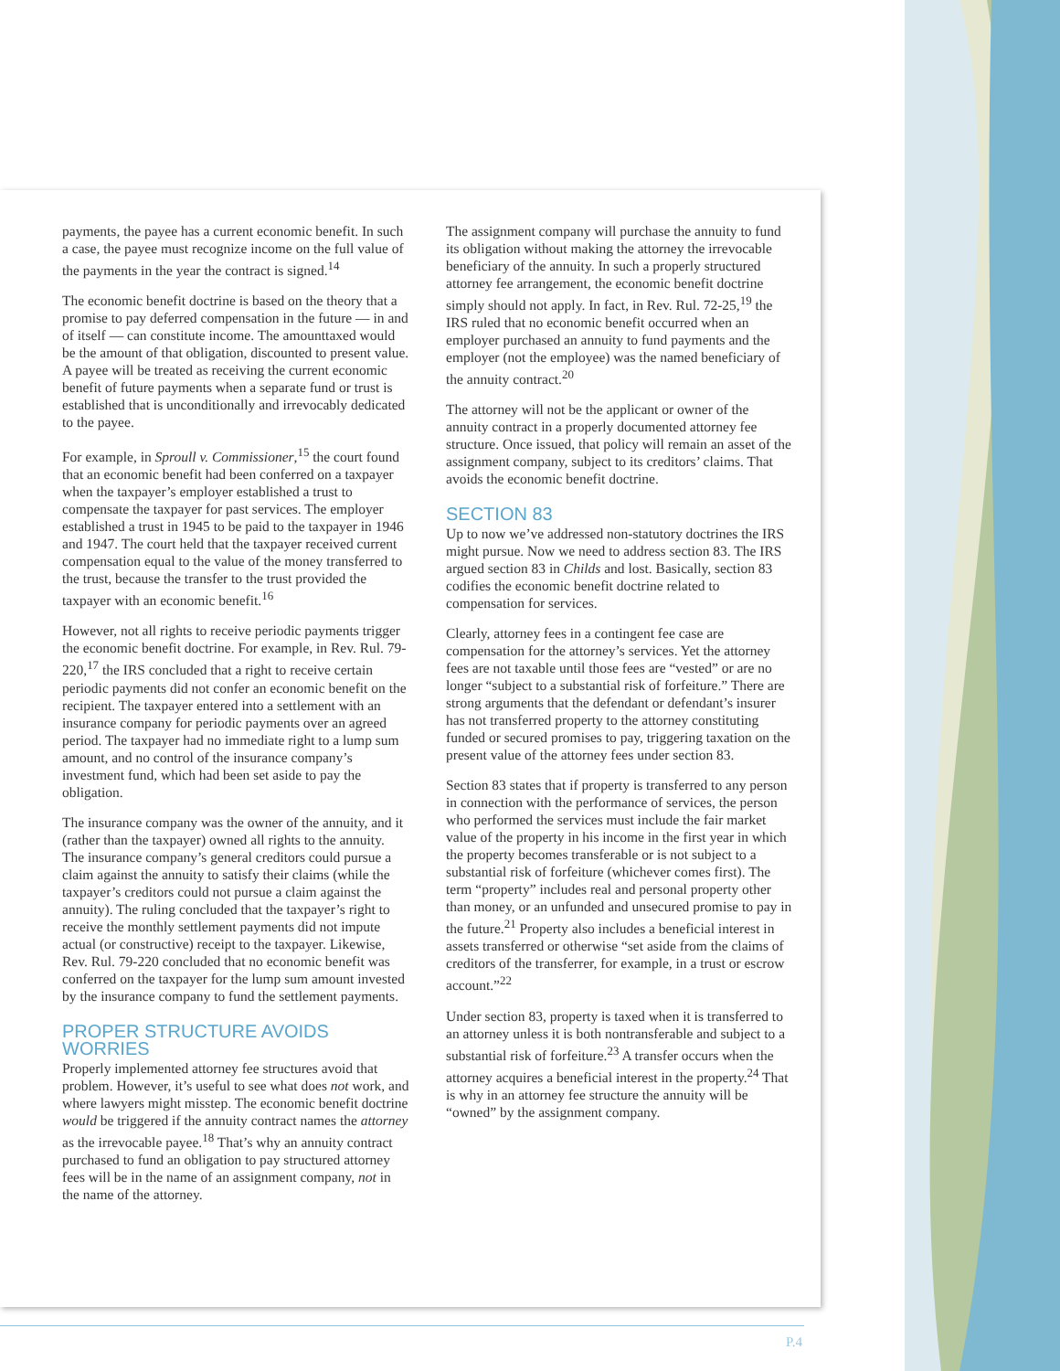payments, the payee has a current economic benefit. In such a case, the payee must recognize income on the full value of the payments in the year the contract is signed.<sup>14</sup>
The economic benefit doctrine is based on the theory that a promise to pay deferred compensation in the future — in and of itself — can constitute income. The amounttaxed would be the amount of that obligation, discounted to present value. A payee will be treated as receiving the current economic benefit of future payments when a separate fund or trust is established that is unconditionally and irrevocably dedicated to the payee.
For example, in Sproull v. Commissioner,<sup>15</sup> the court found that an economic benefit had been conferred on a taxpayer when the taxpayer’s employer established a trust to compensate the taxpayer for past services. The employer established a trust in 1945 to be paid to the taxpayer in 1946 and 1947. The court held that the taxpayer received current compensation equal to the value of the money transferred to the trust, because the transfer to the trust provided the taxpayer with an economic benefit.<sup>16</sup>
However, not all rights to receive periodic payments trigger the economic benefit doctrine. For example, in Rev. Rul. 79-220,<sup>17</sup> the IRS concluded that a right to receive certain periodic payments did not confer an economic benefit on the recipient. The taxpayer entered into a settlement with an insurance company for periodic payments over an agreed period. The taxpayer had no immediate right to a lump sum amount, and no control of the insurance company’s investment fund, which had been set aside to pay the obligation.
The insurance company was the owner of the annuity, and it (rather than the taxpayer) owned all rights to the annuity. The insurance company’s general creditors could pursue a claim against the annuity to satisfy their claims (while the taxpayer’s creditors could not pursue a claim against the annuity). The ruling concluded that the taxpayer’s right to receive the monthly settlement payments did not impute actual (or constructive) receipt to the taxpayer. Likewise, Rev. Rul. 79-220 concluded that no economic benefit was conferred on the taxpayer for the lump sum amount invested by the insurance company to fund the settlement payments.
PROPER STRUCTURE AVOIDS WORRIES
Properly implemented attorney fee structures avoid that problem. However, it’s useful to see what does not work, and where lawyers might misstep. The economic benefit doctrine would be triggered if the annuity contract names the attorney as the irrevocable payee.<sup>18</sup> That’s why an annuity contract purchased to fund an obligation to pay structured attorney fees will be in the name of an assignment company, not in the name of the attorney.
The assignment company will purchase the annuity to fund its obligation without making the attorney the irrevocable beneficiary of the annuity. In such a properly structured attorney fee arrangement, the economic benefit doctrine simply should not apply. In fact, in Rev. Rul. 72-25,<sup>19</sup> the IRS ruled that no economic benefit occurred when an employer purchased an annuity to fund payments and the employer (not the employee) was the named beneficiary of the annuity contract.<sup>20</sup>
The attorney will not be the applicant or owner of the annuity contract in a properly documented attorney fee structure. Once issued, that policy will remain an asset of the assignment company, subject to its creditors’ claims. That avoids the economic benefit doctrine.
SECTION 83
Up to now we’ve addressed non-statutory doctrines the IRS might pursue. Now we need to address section 83. The IRS argued section 83 in Childs and lost. Basically, section 83 codifies the economic benefit doctrine related to compensation for services.
Clearly, attorney fees in a contingent fee case are compensation for the attorney’s services. Yet the attorney fees are not taxable until those fees are “vested” or are no longer “subject to a substantial risk of forfeiture.” There are strong arguments that the defendant or defendant’s insurer has not transferred property to the attorney constituting funded or secured promises to pay, triggering taxation on the present value of the attorney fees under section 83.
Section 83 states that if property is transferred to any person in connection with the performance of services, the person who performed the services must include the fair market value of the property in his income in the first year in which the property becomes transferable or is not subject to a substantial risk of forfeiture (whichever comes first). The term “property” includes real and personal property other than money, or an unfunded and unsecured promise to pay in the future.<sup>21</sup> Property also includes a beneficial interest in assets transferred or otherwise “set aside from the claims of creditors of the transferrer, for example, in a trust or escrow account.”<sup>22</sup>
Under section 83, property is taxed when it is transferred to an attorney unless it is both nontransferable and subject to a substantial risk of forfeiture.<sup>23</sup> A transfer occurs when the attorney acquires a beneficial interest in the property.<sup>24</sup> That is why in an attorney fee structure the annuity will be “owned” by the assignment company.
P.4